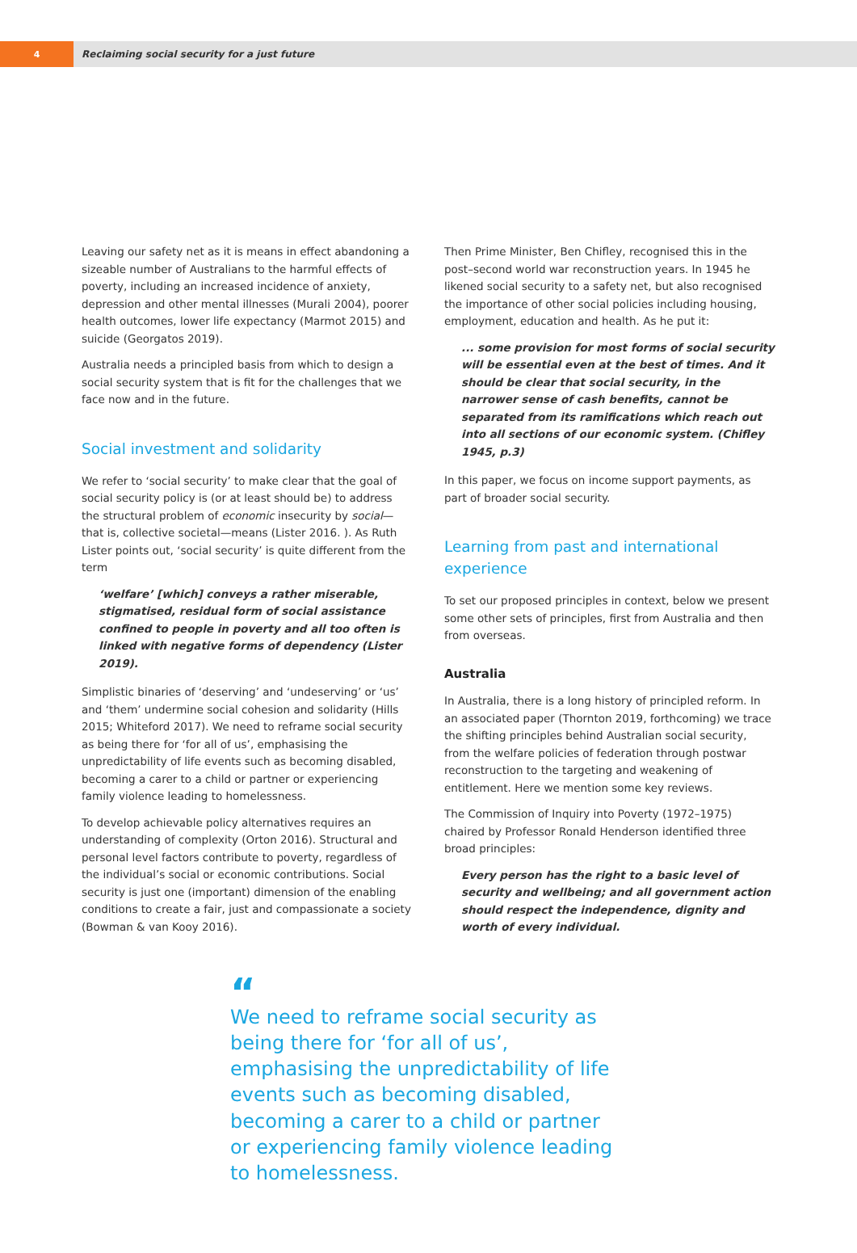4
Reclaiming social security for a just future
Leaving our safety net as it is means in effect abandoning a sizeable number of Australians to the harmful effects of poverty, including an increased incidence of anxiety, depression and other mental illnesses (Murali 2004), poorer health outcomes, lower life expectancy (Marmot 2015) and suicide (Georgatos 2019).
Australia needs a principled basis from which to design a social security system that is fit for the challenges that we face now and in the future.
Social investment and solidarity
We refer to ‘social security’ to make clear that the goal of social security policy is (or at least should be) to address the structural problem of economic insecurity by social—that is, collective societal—means (Lister 2016. ). As Ruth Lister points out, ‘social security’ is quite different from the term
‘welfare’ [which] conveys a rather miserable, stigmatised, residual form of social assistance confined to people in poverty and all too often is linked with negative forms of dependency (Lister 2019).
Simplistic binaries of ‘deserving’ and ‘undeserving’ or ‘us’ and ‘them’ undermine social cohesion and solidarity (Hills 2015; Whiteford 2017). We need to reframe social security as being there for ‘for all of us’, emphasising the unpredictability of life events such as becoming disabled, becoming a carer to a child or partner or experiencing family violence leading to homelessness.
To develop achievable policy alternatives requires an understanding of complexity (Orton 2016). Structural and personal level factors contribute to poverty, regardless of the individual’s social or economic contributions. Social security is just one (important) dimension of the enabling conditions to create a fair, just and compassionate a society (Bowman & van Kooy 2016).
Then Prime Minister, Ben Chifley, recognised this in the post–second world war reconstruction years. In 1945 he likened social security to a safety net, but also recognised the importance of other social policies including housing, employment, education and health. As he put it:
... some provision for most forms of social security will be essential even at the best of times. And it should be clear that social security, in the narrower sense of cash benefits, cannot be separated from its ramifications which reach out into all sections of our economic system. (Chifley 1945, p.3)
In this paper, we focus on income support payments, as part of broader social security.
Learning from past and international experience
To set our proposed principles in context, below we present some other sets of principles, first from Australia and then from overseas.
Australia
In Australia, there is a long history of principled reform. In an associated paper (Thornton 2019, forthcoming) we trace the shifting principles behind Australian social security, from the welfare policies of federation through postwar reconstruction to the targeting and weakening of entitlement. Here we mention some key reviews.
The Commission of Inquiry into Poverty (1972–1975) chaired by Professor Ronald Henderson identified three broad principles:
Every person has the right to a basic level of security and wellbeing; and all government action should respect the independence, dignity and worth of every individual.
“
We need to reframe social security as being there for ‘for all of us’, emphasising the unpredictability of life events such as becoming disabled, becoming a carer to a child or partner or experiencing family violence leading to homelessness.